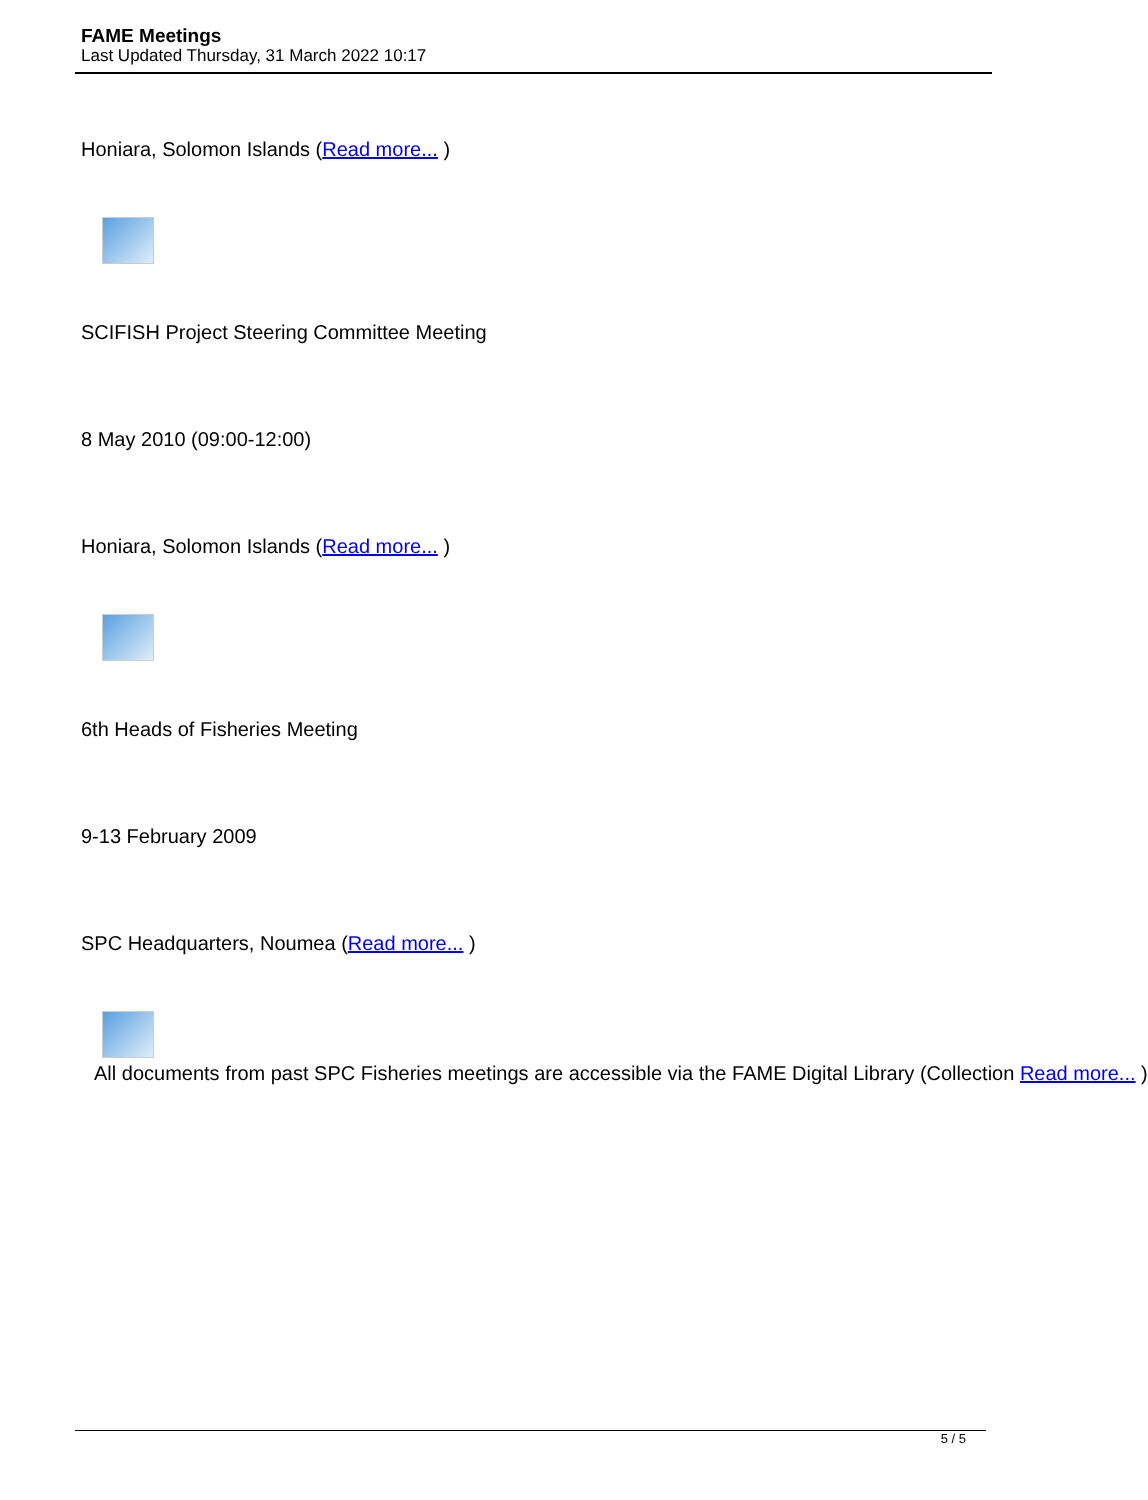FAME Meetings
Last Updated Thursday, 31 March 2022 10:17
Honiara, Solomon Islands (Read more... )
SCIFISH Project Steering Committee Meeting
8 May 2010 (09:00-12:00)
Honiara, Solomon Islands (Read more... )
6th Heads of Fisheries Meeting
9-13 February 2009
SPC Headquarters, Noumea (Read more... )
All documents from past SPC Fisheries meetings are accessible via the FAME Digital Library (Collection Read more... )
5 / 5